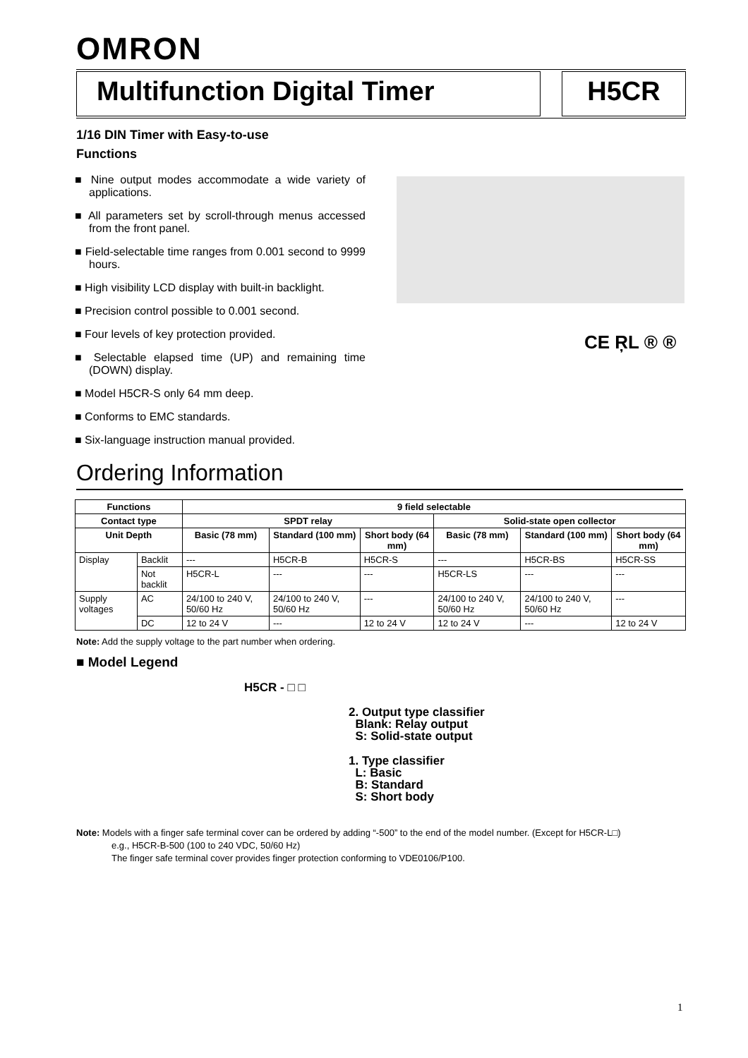OMRON
Multifunction Digital Timer H5CR
1/16 DIN Timer with Easy-to-use
Functions
■ Nine output modes accommodate a wide variety of applications.
■ All parameters set by scroll-through menus accessed from the front panel.
■ Field-selectable time ranges from 0.001 second to 9999 hours.
■ High visibility LCD display with built-in backlight.
■ Precision control possible to 0.001 second.
■ Four levels of key protection provided.
■ Selectable elapsed time (UP) and remaining time (DOWN) display.
■ Model H5CR-S only 64 mm deep.
■ Conforms to EMC standards.
■ Six-language instruction manual provided.
CE ŖL ® ®
Ordering Information
| Functions | | 9 field selectable | | | | | |
| --- | --- | --- | --- | --- | --- | --- | --- |
| Contact type | | SPDT relay | | | Solid-state open collector | | |
| Unit Depth | | Basic (78 mm) | Standard (100 mm) | Short body (64 mm) | Basic (78 mm) | Standard (100 mm) | Short body (64 mm) |
| Display | Backlit | --- | H5CR-B | H5CR-S | --- | H5CR-BS | H5CR-SS |
| | Not backlit | H5CR-L | --- | --- | H5CR-LS | --- | --- |
| Supply voltages | AC | 24/100 to 240 V, 50/60 Hz | 24/100 to 240 V, 50/60 Hz | --- | 24/100 to 240 V, 50/60 Hz | 24/100 to 240 V, 50/60 Hz | --- |
| | DC | 12 to 24 V | --- | 12 to 24 V | 12 to 24 V | --- | 12 to 24 V |
Note: Add the supply voltage to the part number when ordering.
■ Model Legend
H5CR - □ □
2. Output type classifier
Blank: Relay output
S: Solid-state output
1. Type classifier
L: Basic
B: Standard
S: Short body
Note: Models with a finger safe terminal cover can be ordered by adding “-500” to the end of the model number. (Except for H5CR-L□)
e.g., H5CR-B-500 (100 to 240 VDC, 50/60 Hz)
The finger safe terminal cover provides finger protection conforming to VDE0106/P100.
1